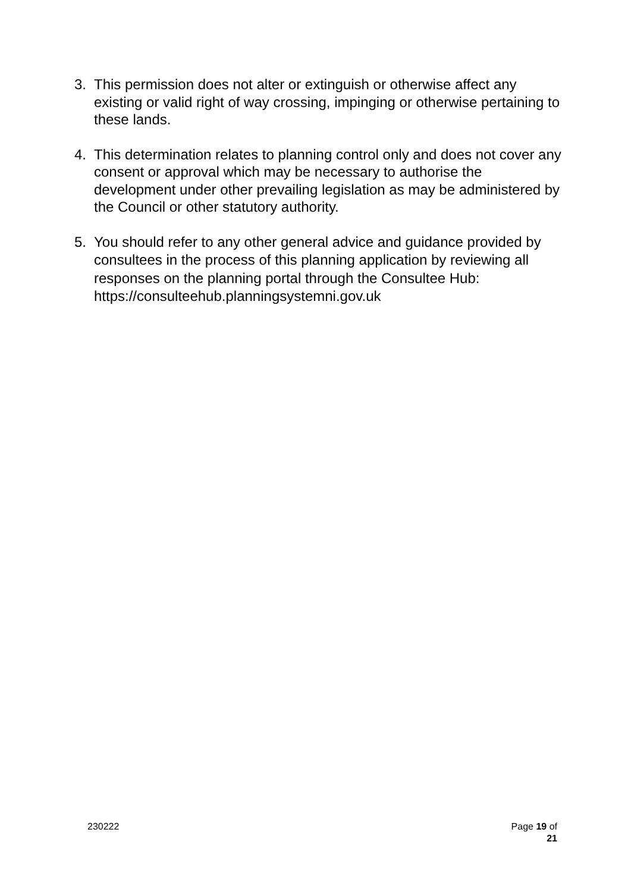3. This permission does not alter or extinguish or otherwise affect any existing or valid right of way crossing, impinging or otherwise pertaining to these lands.
4. This determination relates to planning control only and does not cover any consent or approval which may be necessary to authorise the development under other prevailing legislation as may be administered by the Council or other statutory authority.
5.
You should refer to any other general advice and guidance provided by consultees in the process of this planning application by reviewing all responses on the planning portal through the Consultee Hub: https://consulteehub.planningsystemni.gov.uk
230222 Page 19 of
21